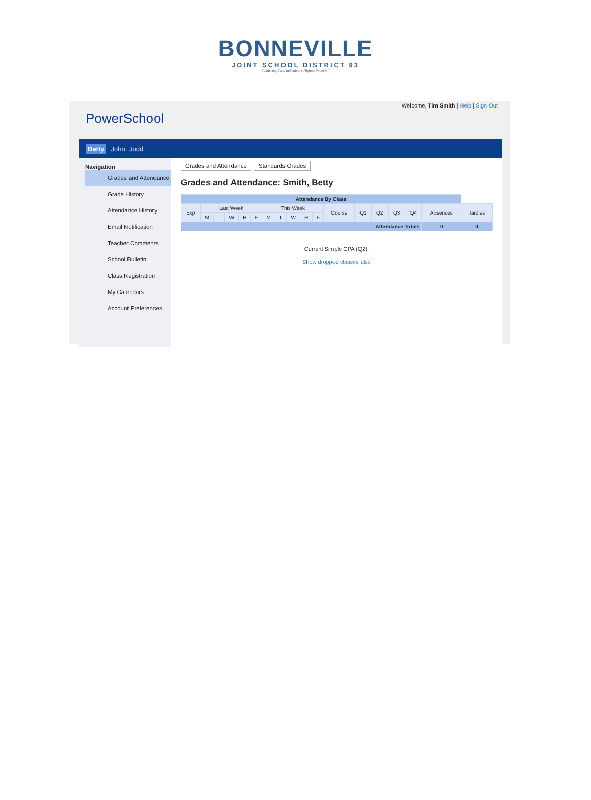BONNEVILLE
JOINT SCHOOL DISTRICT 93
"Achieving Each Individual's Highest Potential"
Welcome, Tim Smith | Help | Sign Out
PowerSchool
Betty John Judd
Navigation
Grades and Attendance
Grade History
Attendance History
Email Notification
Teacher Comments
School Bulletin
Class Registration
My Calendars
Account Preferences
Grades and Attendance Standards Grades
Grades and Attendance: Smith, Betty
| Attendance By Class | | | | | | | | | | | | | | | | | |
| --- | --- | --- | --- | --- | --- | --- | --- | --- | --- | --- | --- | --- | --- | --- | --- | --- | --- |
| Exp | Last Week | | | | | This Week | | | | | Course | Q1 | Q2 | Q3 | Q4 | Absences | Tardies |
| | M | T | W | H | F | M | T | W | H | F | | | | | | | |
| Attendance Totals | | | | | | | | | | | | | | | | 0 | 0 |
Current Simple GPA (Q2):
Show dropped classes also